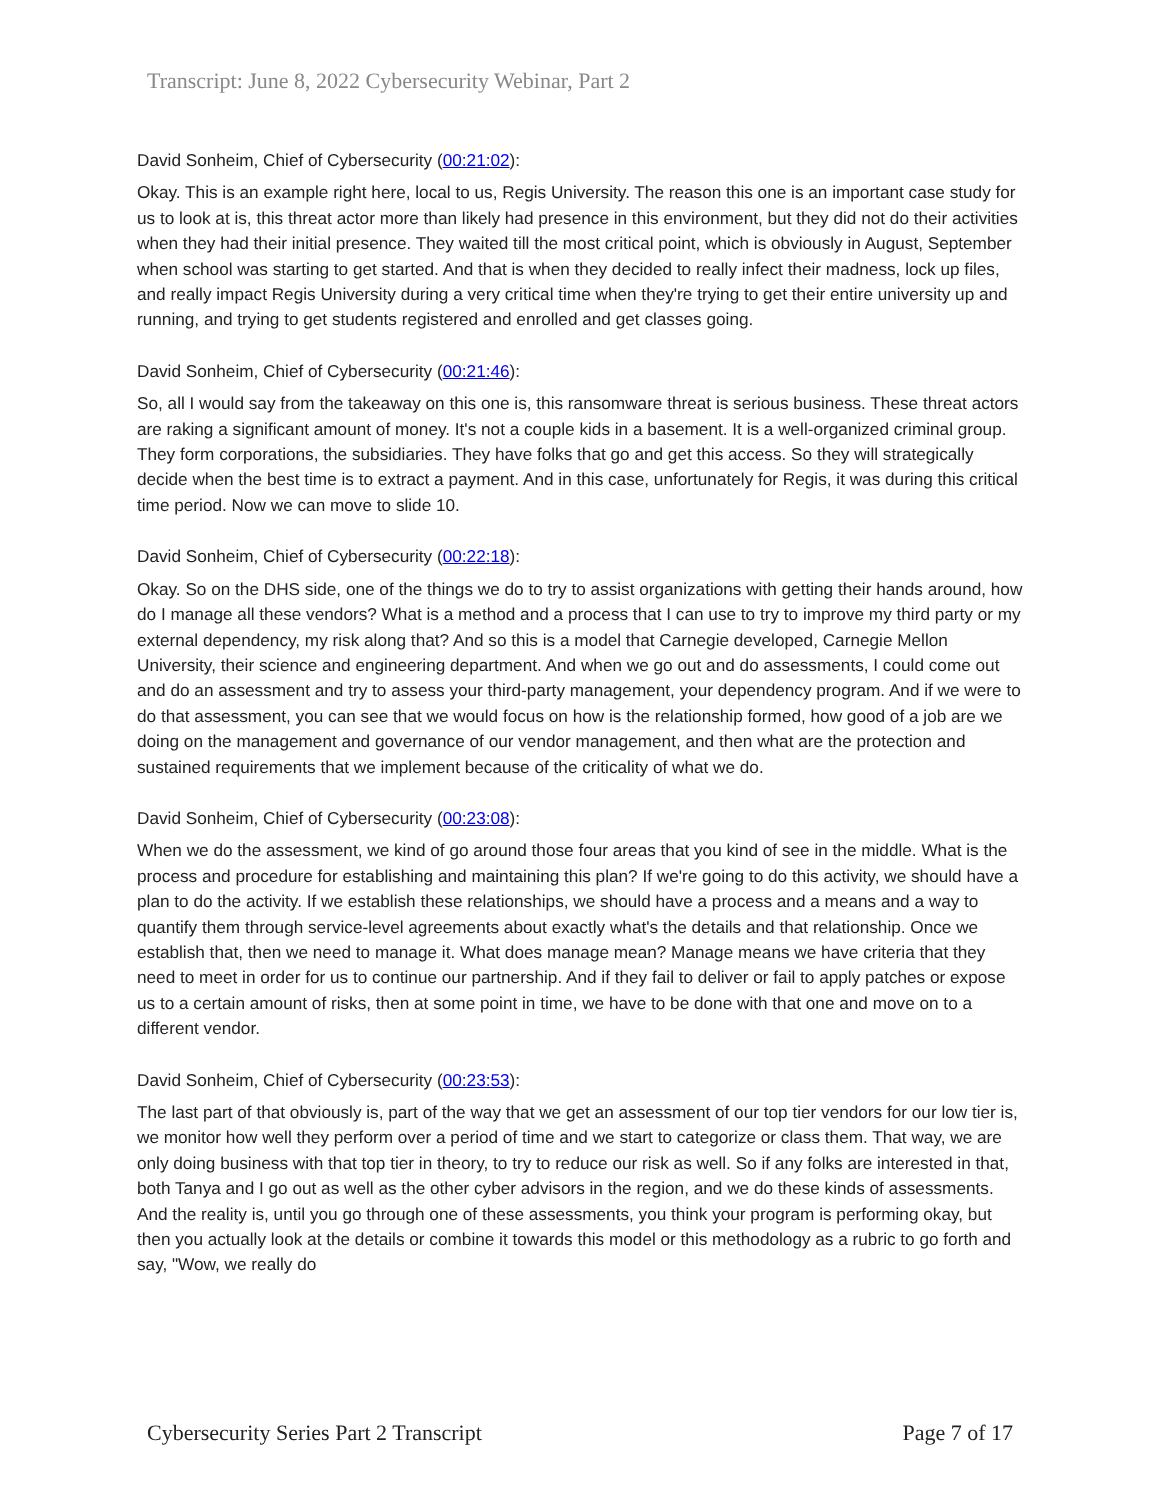Transcript: June 8, 2022 Cybersecurity Webinar, Part 2
David Sonheim, Chief of Cybersecurity (00:21:02):
Okay. This is an example right here, local to us, Regis University. The reason this one is an important case study for us to look at is, this threat actor more than likely had presence in this environment, but they did not do their activities when they had their initial presence. They waited till the most critical point, which is obviously in August, September when school was starting to get started. And that is when they decided to really infect their madness, lock up files, and really impact Regis University during a very critical time when they're trying to get their entire university up and running, and trying to get students registered and enrolled and get classes going.
David Sonheim, Chief of Cybersecurity (00:21:46):
So, all I would say from the takeaway on this one is, this ransomware threat is serious business. These threat actors are raking a significant amount of money. It's not a couple kids in a basement. It is a well-organized criminal group. They form corporations, the subsidiaries. They have folks that go and get this access. So they will strategically decide when the best time is to extract a payment. And in this case, unfortunately for Regis, it was during this critical time period. Now we can move to slide 10.
David Sonheim, Chief of Cybersecurity (00:22:18):
Okay. So on the DHS side, one of the things we do to try to assist organizations with getting their hands around, how do I manage all these vendors? What is a method and a process that I can use to try to improve my third party or my external dependency, my risk along that? And so this is a model that Carnegie developed, Carnegie Mellon University, their science and engineering department. And when we go out and do assessments, I could come out and do an assessment and try to assess your third-party management, your dependency program. And if we were to do that assessment, you can see that we would focus on how is the relationship formed, how good of a job are we doing on the management and governance of our vendor management, and then what are the protection and sustained requirements that we implement because of the criticality of what we do.
David Sonheim, Chief of Cybersecurity (00:23:08):
When we do the assessment, we kind of go around those four areas that you kind of see in the middle. What is the process and procedure for establishing and maintaining this plan? If we're going to do this activity, we should have a plan to do the activity. If we establish these relationships, we should have a process and a means and a way to quantify them through service-level agreements about exactly what's the details and that relationship. Once we establish that, then we need to manage it. What does manage mean? Manage means we have criteria that they need to meet in order for us to continue our partnership. And if they fail to deliver or fail to apply patches or expose us to a certain amount of risks, then at some point in time, we have to be done with that one and move on to a different vendor.
David Sonheim, Chief of Cybersecurity (00:23:53):
The last part of that obviously is, part of the way that we get an assessment of our top tier vendors for our low tier is, we monitor how well they perform over a period of time and we start to categorize or class them. That way, we are only doing business with that top tier in theory, to try to reduce our risk as well. So if any folks are interested in that, both Tanya and I go out as well as the other cyber advisors in the region, and we do these kinds of assessments. And the reality is, until you go through one of these assessments, you think your program is performing okay, but then you actually look at the details or combine it towards this model or this methodology as a rubric to go forth and say, "Wow, we really do
Cybersecurity Series Part 2 Transcript Page 7 of 17